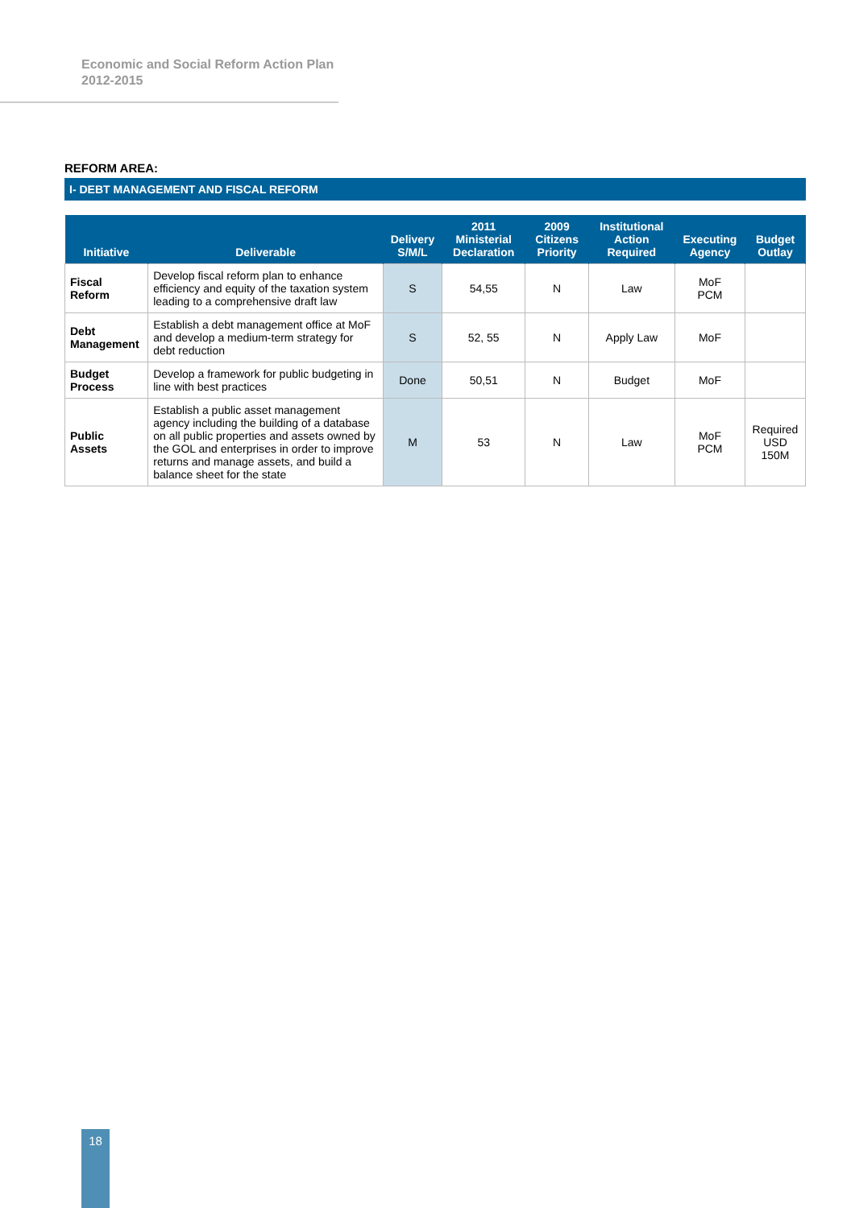Economic and Social Reform Action Plan
2012-2015
REFORM AREA:
I- DEBT MANAGEMENT AND FISCAL REFORM
| Initiative | Deliverable | Delivery S/M/L | 2011 Ministerial Declaration | 2009 Citizens Priority | Institutional Action Required | Executing Agency | Budget Outlay |
| --- | --- | --- | --- | --- | --- | --- | --- |
| Fiscal Reform | Develop fiscal reform plan to enhance efficiency and equity of the taxation system leading to a comprehensive draft law | S | 54,55 | N | Law | MoF PCM | |
| Debt Management | Establish a debt management office at MoF and develop a medium-term strategy for debt reduction | S | 52, 55 | N | Apply Law | MoF | |
| Budget Process | Develop a framework for public budgeting in line with best practices | Done | 50,51 | N | Budget | MoF | |
| Public Assets | Establish a public asset management agency including the building of a database on all public properties and assets owned by the GOL and enterprises in order to improve returns and manage assets, and build a balance sheet for the state | M | 53 | N | Law | MoF PCM | Required USD 150M |
18